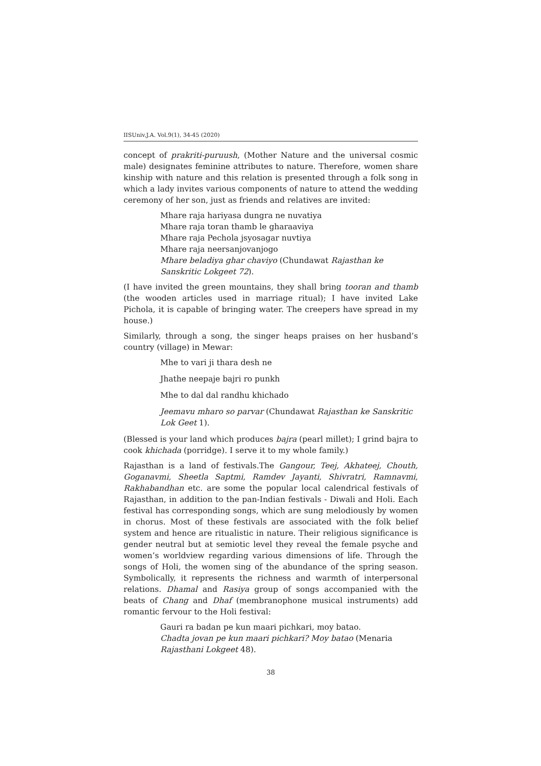IISUniv.J.A. Vol.9(1), 34-45 (2020)
concept of prakriti-puruush, (Mother Nature and the universal cosmic male) designates feminine attributes to nature. Therefore, women share kinship with nature and this relation is presented through a folk song in which a lady invites various components of nature to attend the wedding ceremony of her son, just as friends and relatives are invited:
Mhare raja hariyasa dungra ne nuvatiya
Mhare raja toran thamb le gharaaviya
Mhare raja Pechola jsyosagar nuvtiya
Mhare raja neersanjovanjogo
Mhare beladiya ghar chaviyo (Chundawat Rajasthan ke Sanskritic Lokgeet 72).
(I have invited the green mountains, they shall bring tooran and thamb (the wooden articles used in marriage ritual); I have invited Lake Pichola, it is capable of bringing water. The creepers have spread in my house.)
Similarly, through a song, the singer heaps praises on her husband’s country (village) in Mewar:
Mhe to vari ji thara desh ne
Jhathe neepaje bajri ro punkh
Mhe to dal dal randhu khichado
Jeemavu mharo so parvar (Chundawat Rajasthan ke Sanskritic Lok Geet 1).
(Blessed is your land which produces bajra (pearl millet); I grind bajra to cook khichada (porridge). I serve it to my whole family.)
Rajasthan is a land of festivals.The Gangour, Teej, Akhateej, Chouth, Goganavmi, Sheetla Saptmi, Ramdev Jayanti, Shivratri, Ramnavmi, Rakhabandhan etc. are some the popular local calendrical festivals of Rajasthan, in addition to the pan-Indian festivals - Diwali and Holi. Each festival has corresponding songs, which are sung melodiously by women in chorus. Most of these festivals are associated with the folk belief system and hence are ritualistic in nature. Their religious significance is gender neutral but at semiotic level they reveal the female psyche and women’s worldview regarding various dimensions of life. Through the songs of Holi, the women sing of the abundance of the spring season. Symbolically, it represents the richness and warmth of interpersonal relations. Dhamal and Rasiya group of songs accompanied with the beats of Chang and Dhaf (membranophone musical instruments) add romantic fervour to the Holi festival:
Gauri ra badan pe kun maari pichkari, moy batao.
Chadta jovan pe kun maari pichkari? Moy batao (Menaria Rajasthani Lokgeet 48).
38